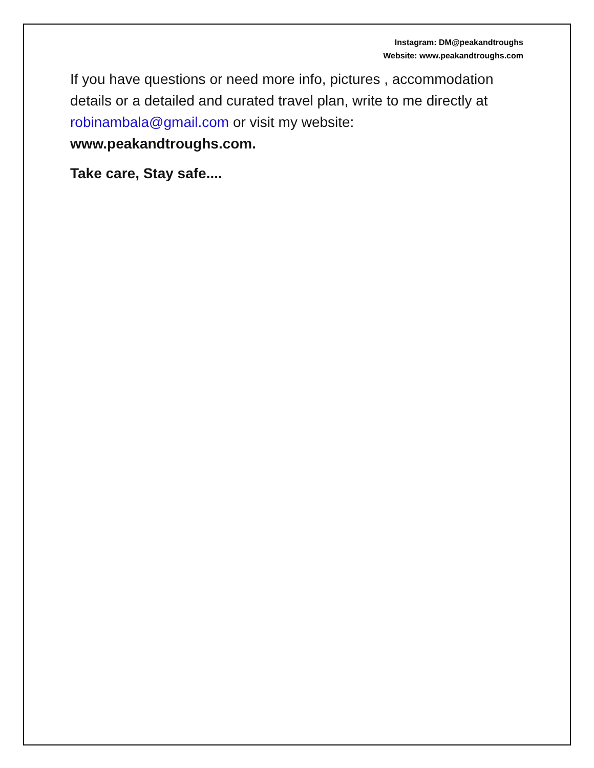Instagram: DM@peakandtroughs
Website: www.peakandtroughs.com
If you have questions or need more info, pictures , accommodation details or a detailed and curated travel plan, write to me directly at robinambala@gmail.com or visit my website: www.peakandtroughs.com.
Take care, Stay safe....